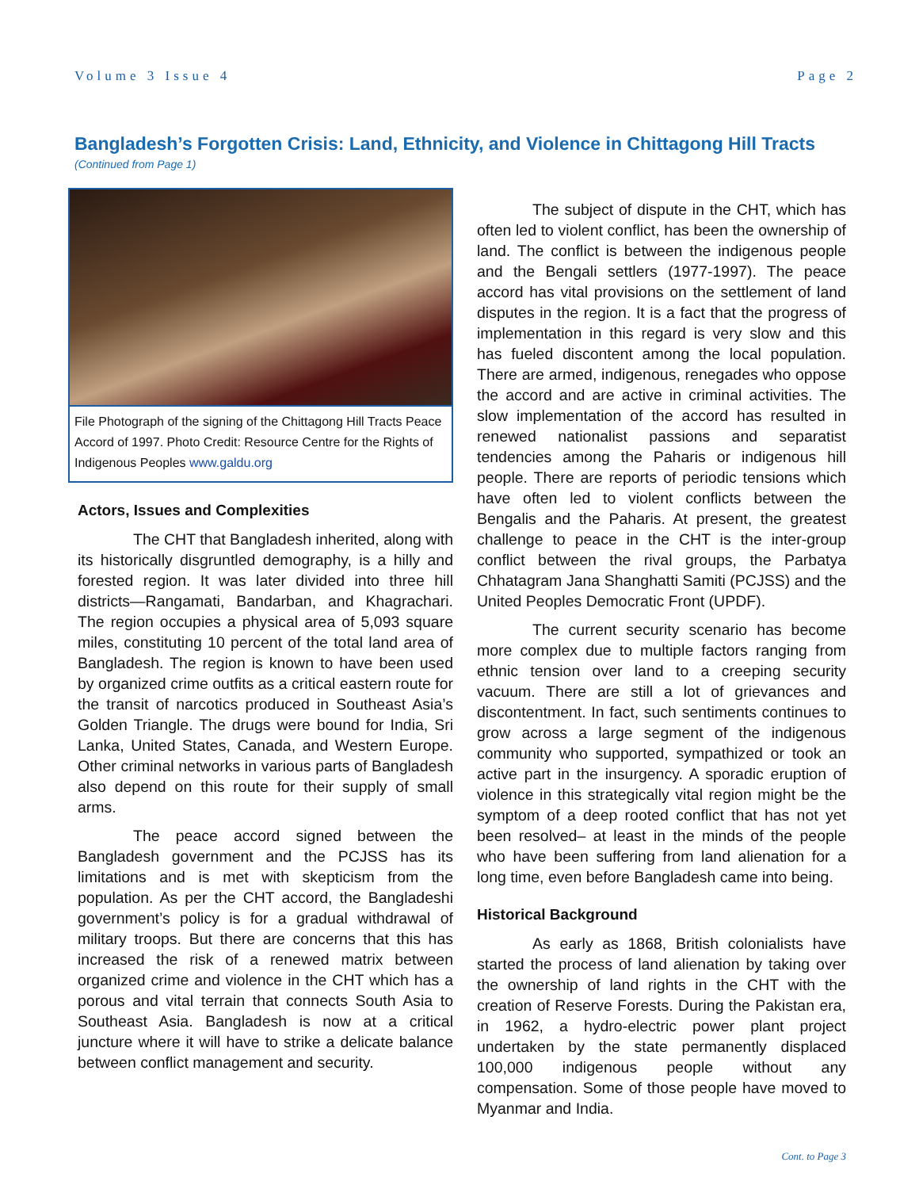Volume 3 Issue 4 Page 2
Bangladesh’s Forgotten Crisis: Land, Ethnicity, and Violence in Chittagong Hill Tracts
(Continued from Page 1)
File Photograph of the signing of the Chittagong Hill Tracts Peace Accord of 1997. Photo Credit: Resource Centre for the Rights of Indigenous Peoples www.galdu.org
Actors, Issues and Complexities
The CHT that Bangladesh inherited, along with its historically disgruntled demography, is a hilly and forested region. It was later divided into three hill districts—Rangamati, Bandarban, and Khagrachari. The region occupies a physical area of 5,093 square miles, constituting 10 percent of the total land area of Bangladesh. The region is known to have been used by organized crime outfits as a critical eastern route for the transit of narcotics produced in Southeast Asia’s Golden Triangle. The drugs were bound for India, Sri Lanka, United States, Canada, and Western Europe. Other criminal networks in various parts of Bangladesh also depend on this route for their supply of small arms.
The peace accord signed between the Bangladesh government and the PCJSS has its limitations and is met with skepticism from the population. As per the CHT accord, the Bangladeshi government’s policy is for a gradual withdrawal of military troops. But there are concerns that this has increased the risk of a renewed matrix between organized crime and violence in the CHT which has a porous and vital terrain that connects South Asia to Southeast Asia. Bangladesh is now at a critical juncture where it will have to strike a delicate balance between conflict management and security.
The subject of dispute in the CHT, which has often led to violent conflict, has been the ownership of land. The conflict is between the indigenous people and the Bengali settlers (1977-1997). The peace accord has vital provisions on the settlement of land disputes in the region. It is a fact that the progress of implementation in this regard is very slow and this has fueled discontent among the local population. There are armed, indigenous, renegades who oppose the accord and are active in criminal activities. The slow implementation of the accord has resulted in renewed nationalist passions and separatist tendencies among the Paharis or indigenous hill people. There are reports of periodic tensions which have often led to violent conflicts between the Bengalis and the Paharis. At present, the greatest challenge to peace in the CHT is the inter-group conflict between the rival groups, the Parbatya Chhatagram Jana Shanghatti Samiti (PCJSS) and the United Peoples Democratic Front (UPDF).
The current security scenario has become more complex due to multiple factors ranging from ethnic tension over land to a creeping security vacuum. There are still a lot of grievances and discontentment. In fact, such sentiments continues to grow across a large segment of the indigenous community who supported, sympathized or took an active part in the insurgency. A sporadic eruption of violence in this strategically vital region might be the symptom of a deep rooted conflict that has not yet been resolved– at least in the minds of the people who have been suffering from land alienation for a long time, even before Bangladesh came into being.
Historical Background
As early as 1868, British colonialists have started the process of land alienation by taking over the ownership of land rights in the CHT with the creation of Reserve Forests. During the Pakistan era, in 1962, a hydro-electric power plant project undertaken by the state permanently displaced 100,000 indigenous people without any compensation. Some of those people have moved to Myanmar and India.
Cont. to Page 3